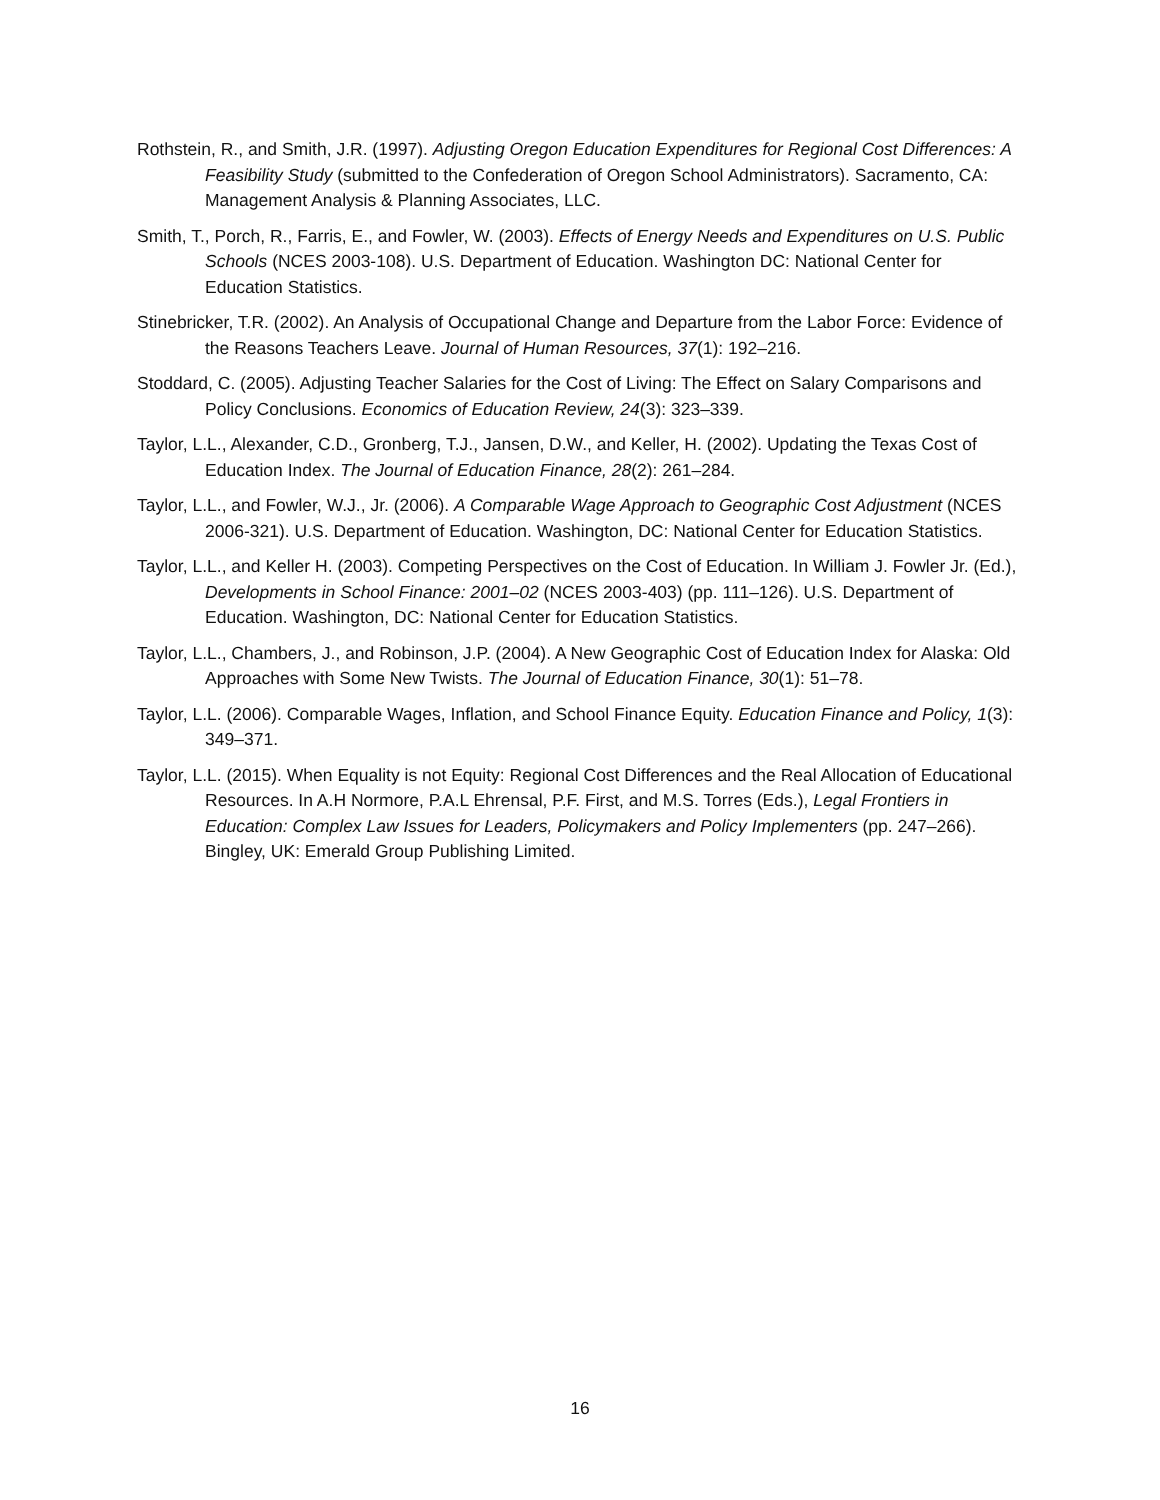Rothstein, R., and Smith, J.R. (1997). Adjusting Oregon Education Expenditures for Regional Cost Differences: A Feasibility Study (submitted to the Confederation of Oregon School Administrators). Sacramento, CA: Management Analysis & Planning Associates, LLC.
Smith, T., Porch, R., Farris, E., and Fowler, W. (2003). Effects of Energy Needs and Expenditures on U.S. Public Schools (NCES 2003-108). U.S. Department of Education. Washington DC: National Center for Education Statistics.
Stinebricker, T.R. (2002). An Analysis of Occupational Change and Departure from the Labor Force: Evidence of the Reasons Teachers Leave. Journal of Human Resources, 37(1): 192–216.
Stoddard, C. (2005). Adjusting Teacher Salaries for the Cost of Living: The Effect on Salary Comparisons and Policy Conclusions. Economics of Education Review, 24(3): 323–339.
Taylor, L.L., Alexander, C.D., Gronberg, T.J., Jansen, D.W., and Keller, H. (2002). Updating the Texas Cost of Education Index. The Journal of Education Finance, 28(2): 261–284.
Taylor, L.L., and Fowler, W.J., Jr. (2006). A Comparable Wage Approach to Geographic Cost Adjustment (NCES 2006-321). U.S. Department of Education. Washington, DC: National Center for Education Statistics.
Taylor, L.L., and Keller H. (2003). Competing Perspectives on the Cost of Education. In William J. Fowler Jr. (Ed.), Developments in School Finance: 2001–02 (NCES 2003-403) (pp. 111–126). U.S. Department of Education. Washington, DC: National Center for Education Statistics.
Taylor, L.L., Chambers, J., and Robinson, J.P. (2004). A New Geographic Cost of Education Index for Alaska: Old Approaches with Some New Twists. The Journal of Education Finance, 30(1): 51–78.
Taylor, L.L. (2006). Comparable Wages, Inflation, and School Finance Equity. Education Finance and Policy, 1(3): 349–371.
Taylor, L.L. (2015). When Equality is not Equity: Regional Cost Differences and the Real Allocation of Educational Resources. In A.H Normore, P.A.L Ehrensal, P.F. First, and M.S. Torres (Eds.), Legal Frontiers in Education: Complex Law Issues for Leaders, Policymakers and Policy Implementers (pp. 247–266). Bingley, UK: Emerald Group Publishing Limited.
16